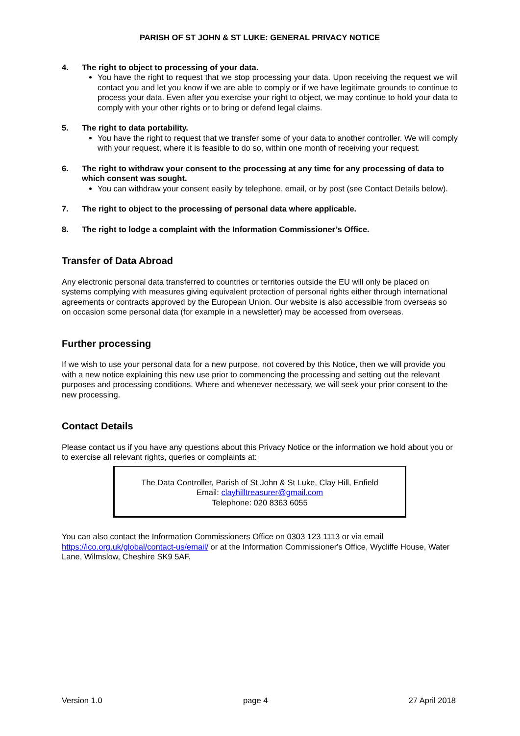PARISH OF ST JOHN & ST LUKE: GENERAL PRIVACY NOTICE
4. The right to object to processing of your data.
You have the right to request that we stop processing your data. Upon receiving the request we will contact you and let you know if we are able to comply or if we have legitimate grounds to continue to process your data. Even after you exercise your right to object, we may continue to hold your data to comply with your other rights or to bring or defend legal claims.
5. The right to data portability.
You have the right to request that we transfer some of your data to another controller. We will comply with your request, where it is feasible to do so, within one month of receiving your request.
6. The right to withdraw your consent to the processing at any time for any processing of data to which consent was sought.
You can withdraw your consent easily by telephone, email, or by post (see Contact Details below).
7. The right to object to the processing of personal data where applicable.
8. The right to lodge a complaint with the Information Commissioner’s Office.
Transfer of Data Abroad
Any electronic personal data transferred to countries or territories outside the EU will only be placed on systems complying with measures giving equivalent protection of personal rights either through international agreements or contracts approved by the European Union. Our website is also accessible from overseas so on occasion some personal data (for example in a newsletter) may be accessed from overseas.
Further processing
If we wish to use your personal data for a new purpose, not covered by this Notice, then we will provide you with a new notice explaining this new use prior to commencing the processing and setting out the relevant purposes and processing conditions. Where and whenever necessary, we will seek your prior consent to the new processing.
Contact Details
Please contact us if you have any questions about this Privacy Notice or the information we hold about you or to exercise all relevant rights, queries or complaints at:
The Data Controller, Parish of St John & St Luke, Clay Hill, Enfield
Email: clayhilltreasurer@gmail.com
Telephone: 020 8363 6055
You can also contact the Information Commissioners Office on 0303 123 1113 or via email https://ico.org.uk/global/contact-us/email/ or at the Information Commissioner's Office, Wycliffe House, Water Lane, Wilmslow, Cheshire SK9 5AF.
Version 1.0 page 4 27 April 2018